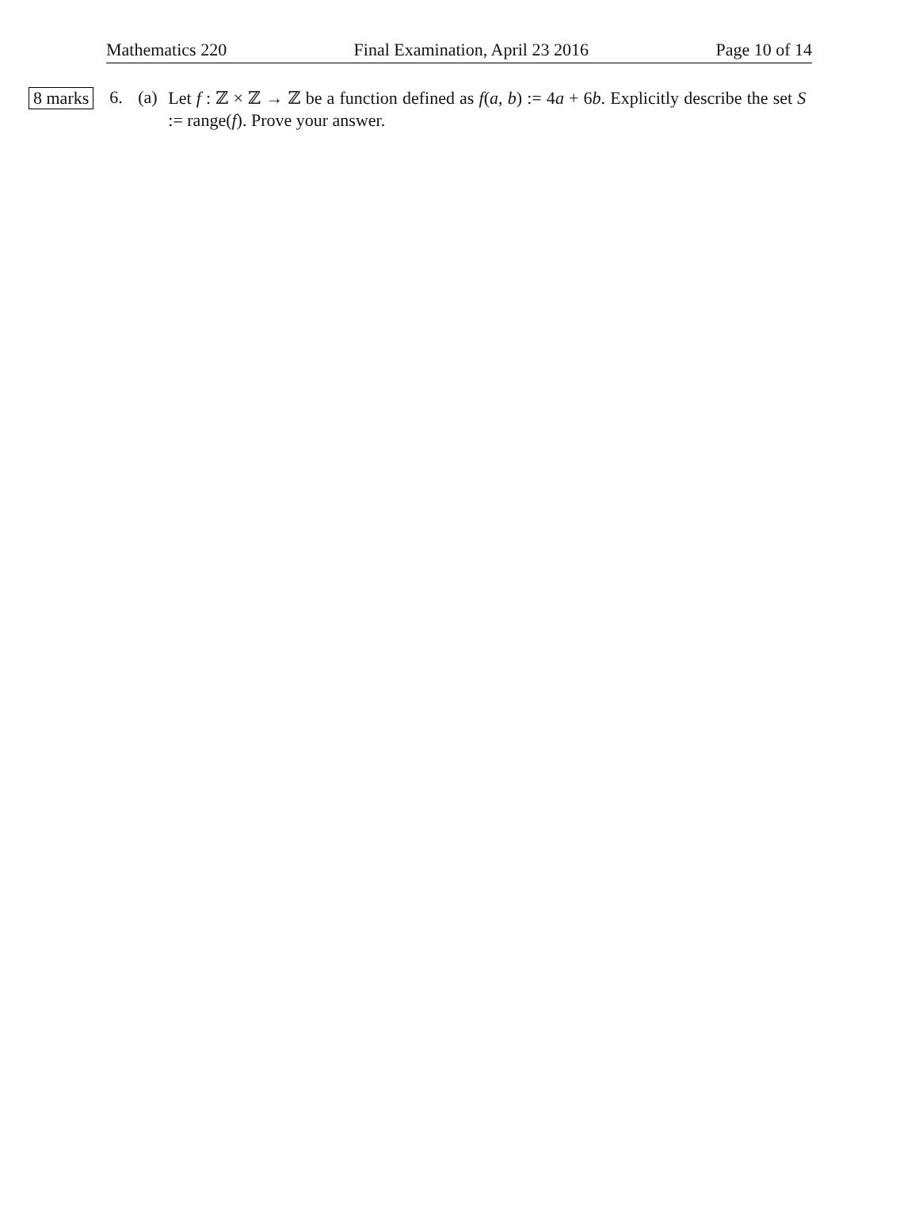Mathematics 220 Final Examination, April 23 2016 Page 10 of 14
8 marks
6. (a)
Let f : ℤ × ℤ → ℤ be a function defined as f(a, b) := 4a + 6b. Explicitly describe the set S := range(f). Prove your answer.